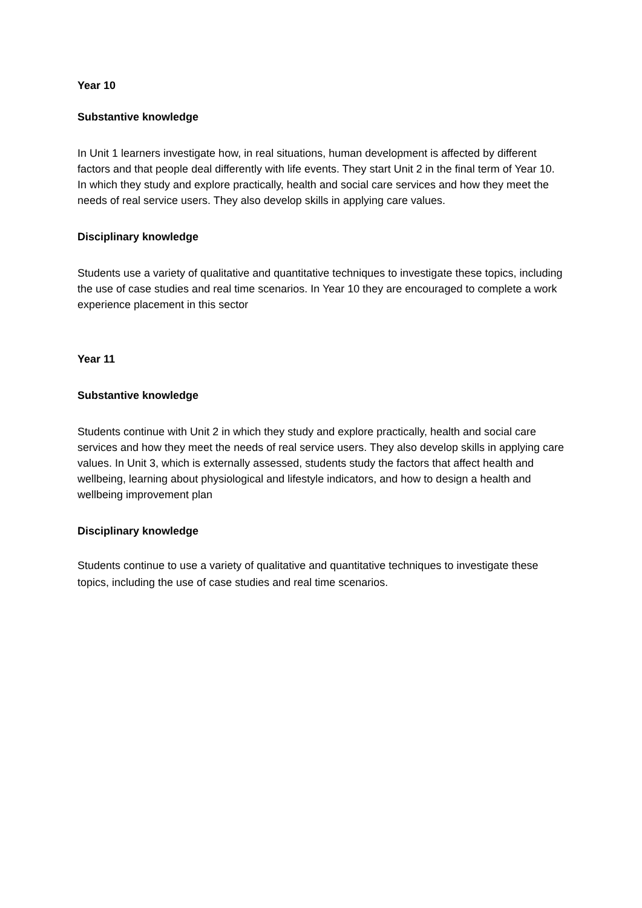Year 10
Substantive knowledge
In Unit 1 learners investigate how, in real situations, human development is affected by different factors and that people deal differently with life events. They start Unit 2 in the final term of Year 10. In which they study and explore practically, health and social care services and how they meet the needs of real service users. They also develop skills in applying care values.
Disciplinary knowledge
Students use a variety of qualitative and quantitative techniques to investigate these topics, including the use of case studies and real time scenarios. In Year 10 they are encouraged to complete a work experience placement in this sector
Year 11
Substantive knowledge
Students continue with Unit 2 in which they study and explore practically, health and social care services and how they meet the needs of real service users. They also develop skills in applying care values. In Unit 3, which is externally assessed, students study the factors that affect health and wellbeing, learning about physiological and lifestyle indicators, and how to design a health and wellbeing improvement plan
Disciplinary knowledge
Students continue to use a variety of qualitative and quantitative techniques to investigate these topics, including the use of case studies and real time scenarios.